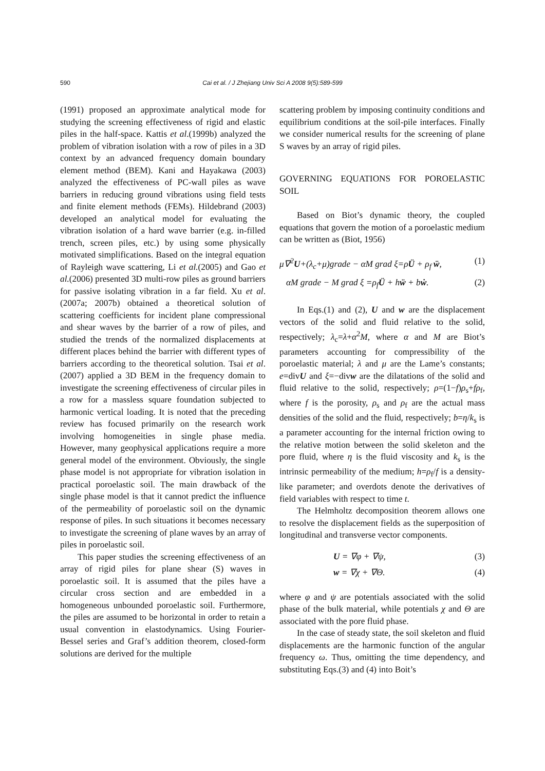590
Cai et al. / J Zhejiang Univ Sci A 2008 9(5):589-599
(1991) proposed an approximate analytical mode for studying the screening effectiveness of rigid and elastic piles in the half-space. Kattis et al.(1999b) analyzed the problem of vibration isolation with a row of piles in a 3D context by an advanced frequency domain boundary element method (BEM). Kani and Hayakawa (2003) analyzed the effectiveness of PC-wall piles as wave barriers in reducing ground vibrations using field tests and finite element methods (FEMs). Hildebrand (2003) developed an analytical model for evaluating the vibration isolation of a hard wave barrier (e.g. in-filled trench, screen piles, etc.) by using some physically motivated simplifications. Based on the integral equation of Rayleigh wave scattering, Li et al.(2005) and Gao et al.(2006) presented 3D multi-row piles as ground barriers for passive isolating vibration in a far field. Xu et al.(2007a; 2007b) obtained a theoretical solution of scattering coefficients for incident plane compressional and shear waves by the barrier of a row of piles, and studied the trends of the normalized displacements at different places behind the barrier with different types of barriers according to the theoretical solution. Tsai et al.(2007) applied a 3D BEM in the frequency domain to investigate the screening effectiveness of circular piles in a row for a massless square foundation subjected to harmonic vertical loading. It is noted that the preceding review has focused primarily on the research work involving homogeneities in single phase media. However, many geophysical applications require a more general model of the environment. Obviously, the single phase model is not appropriate for vibration isolation in practical poroelastic soil. The main drawback of the single phase model is that it cannot predict the influence of the permeability of poroelastic soil on the dynamic response of piles. In such situations it becomes necessary to investigate the screening of plane waves by an array of piles in poroelastic soil.
This paper studies the screening effectiveness of an array of rigid piles for plane shear (S) waves in poroelastic soil. It is assumed that the piles have a circular cross section and are embedded in a homogeneous unbounded poroelastic soil. Furthermore, the piles are assumed to be horizontal in order to retain a usual convention in elastodynamics. Using Fourier-Bessel series and Graf’s addition theorem, closed-form solutions are derived for the multiple
scattering problem by imposing continuity conditions and equilibrium conditions at the soil-pile interfaces. Finally we consider numerical results for the screening of plane S waves by an array of rigid piles.
GOVERNING EQUATIONS FOR POROELASTIC SOIL
Based on Biot’s dynamic theory, the coupled equations that govern the motion of a poroelastic medium can be written as (Biot, 1956)
μ∇<sup>2</sup>U+(λ<sub>c</sub>+μ)grade − αM grad ξ=ρÜ + ρ<sub>f</sub> ẅ, (1)
αM grade − M grad ξ =ρ<sub>f</sub>Ü + hẅ + bẇ. (2)
In Eqs.(1) and (2), U and w are the displacement vectors of the solid and fluid relative to the solid, respectively; λ<sub>c</sub>=λ+α<sup>2</sup>M, where α and M are Biot’s parameters accounting for compressibility of the poroelastic material; λ and μ are the Lame’s constants; e=divU and ξ=−divw are the dilatations of the solid and fluid relative to the solid, respectively; ρ=(1−f)ρ<sub>s</sub>+fρ<sub>f</sub>, where f is the porosity, ρ<sub>s</sub> and ρ<sub>f</sub> are the actual mass densities of the solid and the fluid, respectively; b=η/k<sub>s</sub> is a parameter accounting for the internal friction owing to the relative motion between the solid skeleton and the pore fluid, where η is the fluid viscosity and k<sub>s</sub> is the intrinsic permeability of the medium; h=ρ<sub>f</sub>/f is a density-like parameter; and overdots denote the derivatives of field variables with respect to time t.
The Helmholtz decomposition theorem allows one to resolve the displacement fields as the superposition of longitudinal and transverse vector components.
U = ∇φ + ∇ψ, (3)
w = ∇χ + ∇Θ. (4)
where φ and ψ are potentials associated with the solid phase of the bulk material, while potentials χ and Θ are associated with the pore fluid phase.
In the case of steady state, the soil skeleton and fluid displacements are the harmonic function of the angular frequency ω. Thus, omitting the time dependency, and substituting Eqs.(3) and (4) into Boit’s